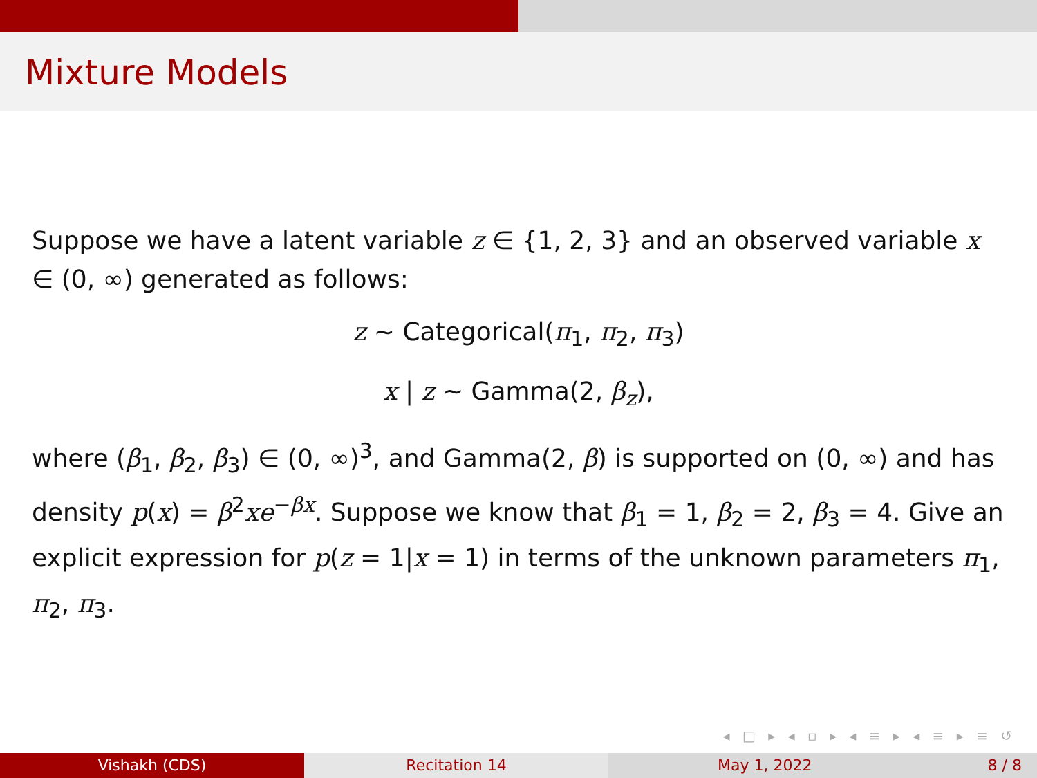Mixture Models
Suppose we have a latent variable z ∈ {1, 2, 3} and an observed variable x ∈ (0, ∞) generated as follows:
z ∼ Categorical(π<sub>1</sub>, π<sub>2</sub>, π<sub>3</sub>)
x | z ∼ Gamma(2, β<sub>z</sub>),
where (β<sub>1</sub>, β<sub>2</sub>, β<sub>3</sub>) ∈ (0, ∞)<sup>3</sup>, and Gamma(2, β) is supported on (0, ∞) and has density p(x) = β<sup>2</sup>xe<sup>−βx</sup>. Suppose we know that β<sub>1</sub> = 1, β<sub>2</sub> = 2, β<sub>3</sub> = 4. Give an explicit expression for p(z = 1|x = 1) in terms of the unknown parameters π<sub>1</sub>, π<sub>2</sub>, π<sub>3</sub>.
◂ □ ▸ ◂ ▫ ▸ ◂ ≡ ▸ ◂ ≡ ▸ ≡ ↺
Vishakh (CDS) Recitation 14 May 1, 2022 8 / 8